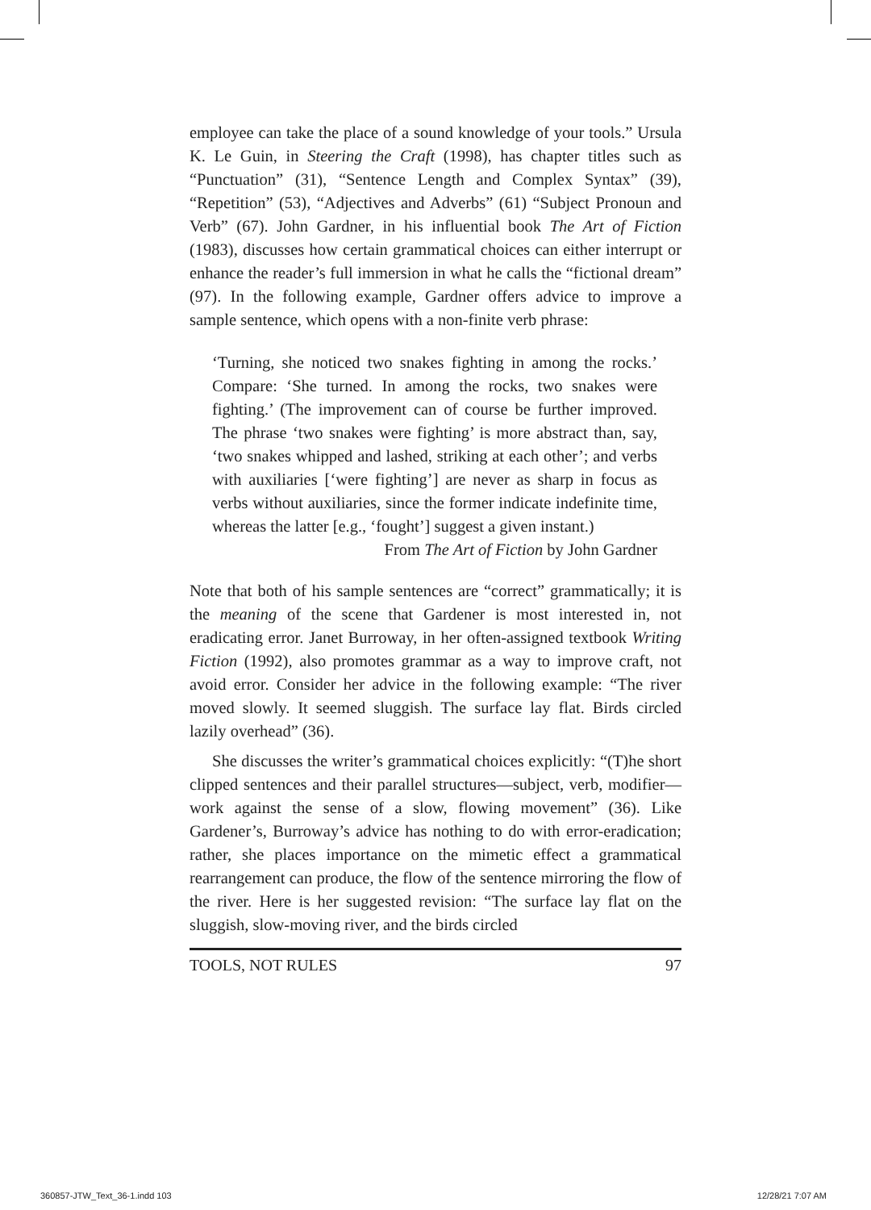employee can take the place of a sound knowledge of your tools.” Ursula K. Le Guin, in Steering the Craft (1998), has chapter titles such as “Punctuation” (31), “Sentence Length and Complex Syntax” (39), “Repetition” (53), “Adjectives and Adverbs” (61) “Subject Pronoun and Verb” (67). John Gardner, in his influential book The Art of Fiction (1983), discusses how certain grammatical choices can either interrupt or enhance the reader’s full immersion in what he calls the “fictional dream” (97). In the following example, Gardner offers advice to improve a sample sentence, which opens with a non-finite verb phrase:
‘Turning, she noticed two snakes fighting in among the rocks.’ Compare: ‘She turned. In among the rocks, two snakes were fighting.’ (The improvement can of course be further improved. The phrase ‘two snakes were fighting’ is more abstract than, say, ‘two snakes whipped and lashed, striking at each other’; and verbs with auxiliaries [‘were fighting’] are never as sharp in focus as verbs without auxiliaries, since the former indicate indefinite time, whereas the latter [e.g., ‘fought’] suggest a given instant.)
From The Art of Fiction by John Gardner
Note that both of his sample sentences are “correct” grammatically; it is the meaning of the scene that Gardener is most interested in, not eradicating error. Janet Burroway, in her often-assigned textbook Writing Fiction (1992), also promotes grammar as a way to improve craft, not avoid error. Consider her advice in the following example: “The river moved slowly. It seemed sluggish. The surface lay flat. Birds circled lazily overhead” (36).
She discusses the writer’s grammatical choices explicitly: “(T)he short clipped sentences and their parallel structures—subject, verb, modifier—work against the sense of a slow, flowing movement” (36). Like Gardener’s, Burroway’s advice has nothing to do with error-eradication; rather, she places importance on the mimetic effect a grammatical rearrangement can produce, the flow of the sentence mirroring the flow of the river. Here is her suggested revision: “The surface lay flat on the sluggish, slow-moving river, and the birds circled
TOOLS, NOT RULES 97
360857-JTW_Text_36-1.indd 103 12/28/21 7:07 AM